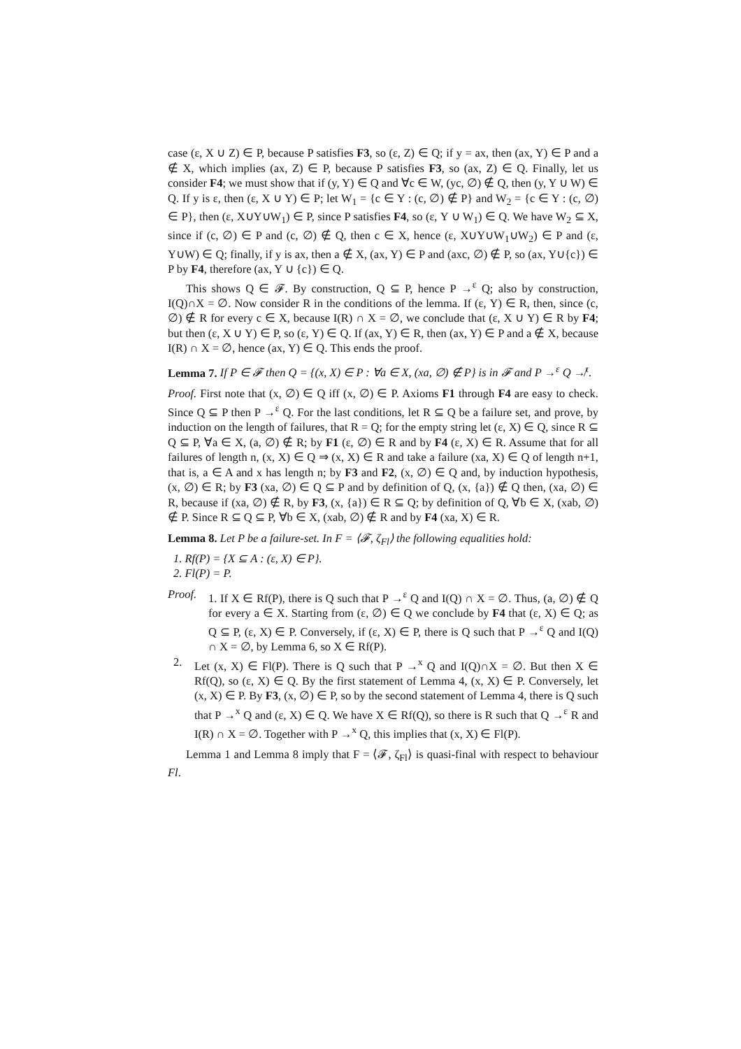case (ε, X ∪ Z) ∈ P, because P satisfies F3, so (ε, Z) ∈ Q; if y = ax, then (ax, Y) ∈ P and a ∉ X, which implies (ax, Z) ∈ P, because P satisfies F3, so (ax, Z) ∈ Q. Finally, let us consider F4; we must show that if (y, Y) ∈ Q and ∀c ∈ W, (yc, ∅) ∉ Q, then (y, Y ∪ W) ∈ Q. If y is ε, then (ε, X ∪ Y) ∈ P; let W<sub>1</sub> = {c ∈ Y : (c, ∅) ∉ P} and W<sub>2</sub> = {c ∈ Y : (c, ∅) ∈ P}, then (ε, X∪Y∪W<sub>1</sub>) ∈ P, since P satisfies F4, so (ε, Y ∪ W<sub>1</sub>) ∈ Q. We have W<sub>2</sub> ⊆ X, since if (c, ∅) ∈ P and (c, ∅) ∉ Q, then c ∈ X, hence (ε, X∪Y∪W<sub>1</sub>∪W<sub>2</sub>) ∈ P and (ε, Y∪W) ∈ Q; finally, if y is ax, then a ∉ X, (ax, Y) ∈ P and (axc, ∅) ∉ P, so (ax, Y∪{c}) ∈ P by F4, therefore (ax, Y ∪ {c}) ∈ Q.
This shows Q ∈ 𝓕. By construction, Q ⊆ P, hence P →<sup>ε</sup> Q; also by construction, I(Q)∩X = ∅. Now consider R in the conditions of the lemma. If (ε, Y) ∈ R, then, since (c, ∅) ∉ R for every c ∈ X, because I(R) ∩ X = ∅, we conclude that (ε, X ∪ Y) ∈ R by F4; but then (ε, X ∪ Y) ∈ P, so (ε, Y) ∈ Q. If (ax, Y) ∈ R, then (ax, Y) ∈ P and a ∉ X, because I(R) ∩ X = ∅, hence (ax, Y) ∈ Q. This ends the proof.
Lemma 7. If P ∈ 𝓕 then Q = {(x, X) ∈ P : ∀a ∈ X, (xa, ∅) ∉ P} is in 𝓕 and P →<sup>ε</sup> Q ↛<sup>τ</sup>.
Proof. First note that (x, ∅) ∈ Q iff (x, ∅) ∈ P. Axioms F1 through F4 are easy to check. Since Q ⊆ P then P →<sup>ε</sup> Q. For the last conditions, let R ⊆ Q be a failure set, and prove, by induction on the length of failures, that R = Q; for the empty string let (ε, X) ∈ Q, since R ⊆ Q ⊆ P, ∀a ∈ X, (a, ∅) ∉ R; by F1 (ε, ∅) ∈ R and by F4 (ε, X) ∈ R. Assume that for all failures of length n, (x, X) ∈ Q ⇒ (x, X) ∈ R and take a failure (xa, X) ∈ Q of length n+1, that is, a ∈ A and x has length n; by F3 and F2, (x, ∅) ∈ Q and, by induction hypothesis, (x, ∅) ∈ R; by F3 (xa, ∅) ∈ Q ⊆ P and by definition of Q, (x, {a}) ∉ Q then, (xa, ∅) ∈ R, because if (xa, ∅) ∉ R, by F3, (x, {a}) ∈ R ⊆ Q; by definition of Q, ∀b ∈ X, (xab, ∅) ∉ P. Since R ⊆ Q ⊆ P, ∀b ∈ X, (xab, ∅) ∉ R and by F4 (xa, X) ∈ R.
Lemma 8. Let P be a failure-set. In F = ⟨𝓕, ζ<sub>Fl</sub>⟩ the following equalities hold:
1. Rf(P) = {X ⊆ A : (ε, X) ∈ P}.
2. Fl(P) = P.
Proof.
1. If X ∈ Rf(P), there is Q such that P →<sup>ε</sup> Q and I(Q) ∩ X = ∅. Thus, (a, ∅) ∉ Q for every a ∈ X. Starting from (ε, ∅) ∈ Q we conclude by F4 that (ε, X) ∈ Q; as Q ⊆ P, (ε, X) ∈ P. Conversely, if (ε, X) ∈ P, there is Q such that P →<sup>ε</sup> Q and I(Q) ∩ X = ∅, by Lemma 6, so X ∈ Rf(P).
2. Let (x, X) ∈ Fl(P). There is Q such that P →<sup>x</sup> Q and I(Q)∩X = ∅. But then X ∈ Rf(Q), so (ε, X) ∈ Q. By the first statement of Lemma 4, (x, X) ∈ P. Conversely, let (x, X) ∈ P. By F3, (x, ∅) ∈ P, so by the second statement of Lemma 4, there is Q such that P →<sup>x</sup> Q and (ε, X) ∈ Q. We have X ∈ Rf(Q), so there is R such that Q →<sup>ε</sup> R and I(R) ∩ X = ∅. Together with P →<sup>x</sup> Q, this implies that (x, X) ∈ Fl(P).
Lemma 1 and Lemma 8 imply that F = ⟨𝓕, ζ<sub>Fl</sub>⟩ is quasi-final with respect to behaviour Fl.